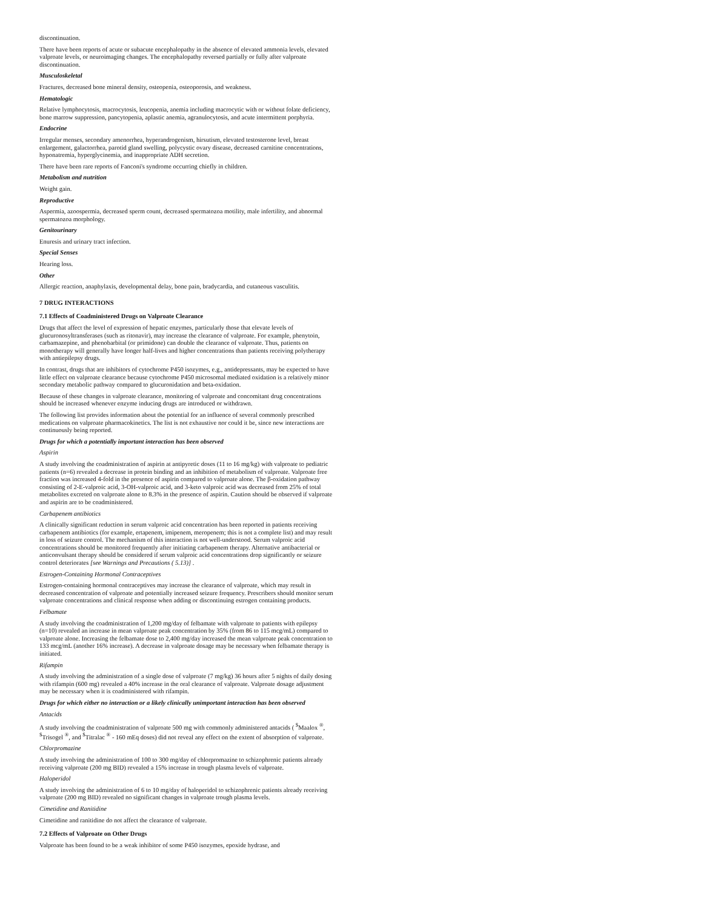discontinuation.
There have been reports of acute or subacute encephalopathy in the absence of elevated ammonia levels, elevated valproate levels, or neuroimaging changes. The encephalopathy reversed partially or fully after valproate discontinuation.
Musculoskeletal
Fractures, decreased bone mineral density, osteopenia, osteoporosis, and weakness.
Hematologic
Relative lymphocytosis, macrocytosis, leucopenia, anemia including macrocytic with or without folate deficiency, bone marrow suppression, pancytopenia, aplastic anemia, agranulocytosis, and acute intermittent porphyria.
Endocrine
Irregular menses, secondary amenorrhea, hyperandrogenism, hirsutism, elevated testosterone level, breast enlargement, galactorrhea, parotid gland swelling, polycystic ovary disease, decreased carnitine concentrations, hyponatremia, hyperglycinemia, and inappropriate ADH secretion.
There have been rare reports of Fanconi's syndrome occurring chiefly in children.
Metabolism and nutrition
Weight gain.
Reproductive
Aspermia, azoospermia, decreased sperm count, decreased spermatozoa motility, male infertility, and abnormal spermatozoa morphology.
Genitourinary
Enuresis and urinary tract infection.
Special Senses
Hearing loss.
Other
Allergic reaction, anaphylaxis, developmental delay, bone pain, bradycardia, and cutaneous vasculitis.
7 DRUG INTERACTIONS
7.1 Effects of Coadministered Drugs on Valproate Clearance
Drugs that affect the level of expression of hepatic enzymes, particularly those that elevate levels of glucuronosyltransferases (such as ritonavir), may increase the clearance of valproate. For example, phenytoin, carbamazepine, and phenobarbital (or primidone) can double the clearance of valproate. Thus, patients on monotherapy will generally have longer half-lives and higher concentrations than patients receiving polytherapy with antiepilepsy drugs.
In contrast, drugs that are inhibitors of cytochrome P450 isozymes, e.g., antidepressants, may be expected to have little effect on valproate clearance because cytochrome P450 microsomal mediated oxidation is a relatively minor secondary metabolic pathway compared to glucuronidation and beta-oxidation.
Because of these changes in valproate clearance, monitoring of valproate and concomitant drug concentrations should be increased whenever enzyme inducing drugs are introduced or withdrawn.
The following list provides information about the potential for an influence of several commonly prescribed medications on valproate pharmacokinetics. The list is not exhaustive nor could it be, since new interactions are continuously being reported.
Drugs for which a potentially important interaction has been observed
Aspirin
A study involving the coadministration of aspirin at antipyretic doses (11 to 16 mg/kg) with valproate to pediatric patients (n=6) revealed a decrease in protein binding and an inhibition of metabolism of valproate. Valproate free fraction was increased 4-fold in the presence of aspirin compared to valproate alone. The β-oxidation pathway consisting of 2-E-valproic acid, 3-OH-valproic acid, and 3-keto valproic acid was decreased from 25% of total metabolites excreted on valproate alone to 8.3% in the presence of aspirin. Caution should be observed if valproate and aspirin are to be coadministered.
Carbapenem antibiotics
A clinically significant reduction in serum valproic acid concentration has been reported in patients receiving carbapenem antibiotics (for example, ertapenem, imipenem, meropenem; this is not a complete list) and may result in loss of seizure control. The mechanism of this interaction is not well-understood. Serum valproic acid concentrations should be monitored frequently after initiating carbapenem therapy. Alternative antibacterial or anticonvulsant therapy should be considered if serum valproic acid concentrations drop significantly or seizure control deteriorates [see Warnings and Precautions ( 5.13)] .
Estrogen-Containing Hormonal Contraceptives
Estrogen-containing hormonal contraceptives may increase the clearance of valproate, which may result in decreased concentration of valproate and potentially increased seizure frequency. Prescribers should monitor serum valproate concentrations and clinical response when adding or discontinuing estrogen containing products.
Felbamate
A study involving the coadministration of 1,200 mg/day of felbamate with valproate to patients with epilepsy (n=10) revealed an increase in mean valproate peak concentration by 35% (from 86 to 115 mcg/mL) compared to valproate alone. Increasing the felbamate dose to 2,400 mg/day increased the mean valproate peak concentration to 133 mcg/mL (another 16% increase). A decrease in valproate dosage may be necessary when felbamate therapy is initiated.
Rifampin
A study involving the administration of a single dose of valproate (7 mg/kg) 36 hours after 5 nights of daily dosing with rifampin (600 mg) revealed a 40% increase in the oral clearance of valproate. Valproate dosage adjustment may be necessary when it is coadministered with rifampin.
Drugs for which either no interaction or a likely clinically unimportant interaction has been observed
Antacids
A study involving the coadministration of valproate 500 mg with commonly administered antacids ( <sup>$</sup>Maalox <sup>®</sup>, <sup>$</sup>Trisogel <sup>®</sup>, and <sup>$</sup>Titralac <sup>®</sup> - 160 mEq doses) did not reveal any effect on the extent of absorption of valproate.
Chlorpromazine
A study involving the administration of 100 to 300 mg/day of chlorpromazine to schizophrenic patients already receiving valproate (200 mg BID) revealed a 15% increase in trough plasma levels of valproate.
Haloperidol
A study involving the administration of 6 to 10 mg/day of haloperidol to schizophrenic patients already receiving valproate (200 mg BID) revealed no significant changes in valproate trough plasma levels.
Cimetidine and Ranitidine
Cimetidine and ranitidine do not affect the clearance of valproate.
7.2 Effects of Valproate on Other Drugs
Valproate has been found to be a weak inhibitor of some P450 isozymes, epoxide hydrase, and